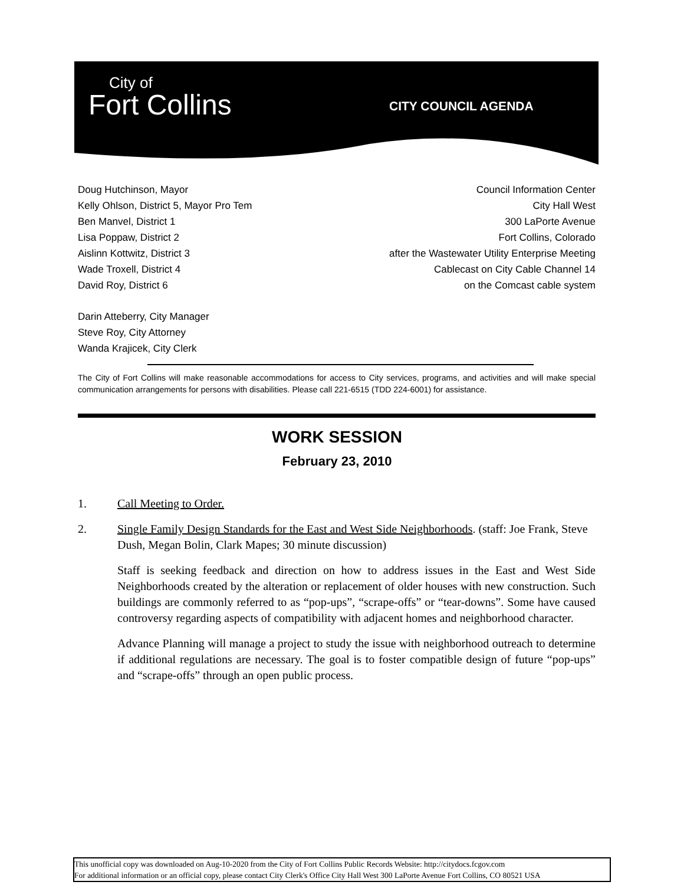City of
Fort Collins
CITY COUNCIL AGENDA
Doug Hutchinson, Mayor
Kelly Ohlson, District 5, Mayor Pro Tem
Ben Manvel, District 1
Lisa Poppaw, District 2
Aislinn Kottwitz, District 3
Wade Troxell, District 4
David Roy, District 6
Council Information Center
City Hall West
300 LaPorte Avenue
Fort Collins, Colorado
after the Wastewater Utility Enterprise Meeting
Cablecast on City Cable Channel 14
on the Comcast cable system
Darin Atteberry, City Manager
Steve Roy, City Attorney
Wanda Krajicek, City Clerk
The City of Fort Collins will make reasonable accommodations for access to City services, programs, and activities and will make special communication arrangements for persons with disabilities. Please call 221-6515 (TDD 224-6001) for assistance.
WORK SESSION
February 23, 2010
1. Call Meeting to Order.
2. Single Family Design Standards for the East and West Side Neighborhoods. (staff: Joe Frank, Steve Dush, Megan Bolin, Clark Mapes; 30 minute discussion)
Staff is seeking feedback and direction on how to address issues in the East and West Side Neighborhoods created by the alteration or replacement of older houses with new construction. Such buildings are commonly referred to as “pop-ups”, “scrape-offs” or “tear-downs”. Some have caused controversy regarding aspects of compatibility with adjacent homes and neighborhood character.
Advance Planning will manage a project to study the issue with neighborhood outreach to determine if additional regulations are necessary. The goal is to foster compatible design of future “pop-ups” and “scrape-offs” through an open public process.
This unofficial copy was downloaded on Aug-10-2020 from the City of Fort Collins Public Records Website: http://citydocs.fcgov.com
For additional information or an official copy, please contact City Clerk's Office City Hall West 300 LaPorte Avenue Fort Collins, CO 80521 USA